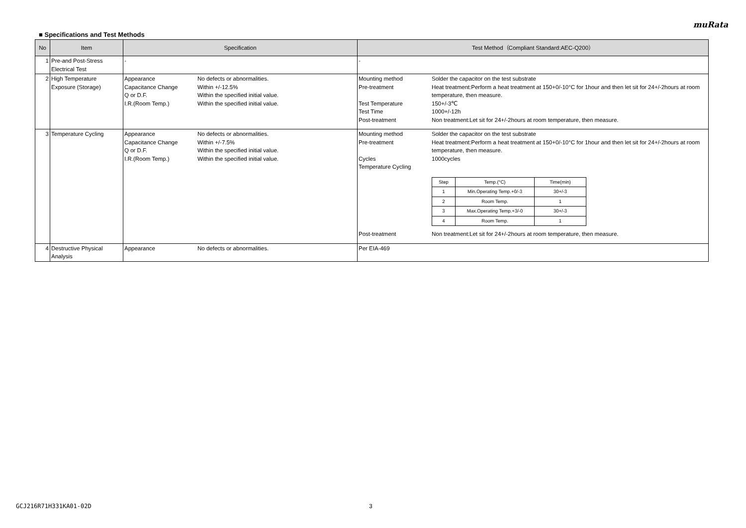muRata
■ Specifications and Test Methods
| No | Item | Specification | Test Method（Compliant Standard:AEC-Q200） |
| --- | --- | --- | --- |
| 1 | Pre-and Post-Stress Electrical Test | - | - |
| 2 | High Temperature Exposure (Storage) | Appearance No defects or abnormalities. Capacitance Change Within +/-12.5% Q or D.F. Within the specified initial value. I.R.(Room Temp.) Within the specified initial value. | Mounting method Solder the capacitor on the test substrate Pre-treatment Heat treatment:Perform a heat treatment at 150+0/-10°C for 1hour and then let sit for 24+/-2hours at room temperature, then measure. Test Temperature 150+/-3℃ Test Time 1000+/-12h Post-treatment Non treatment:Let sit for 24+/-2hours at room temperature, then measure. |
| 3 | Temperature Cycling | Appearance No defects or abnormalities. Capacitance Change Within +/-7.5% Q or D.F. Within the specified initial value. I.R.(Room Temp.) Within the specified initial value. | Mounting method Solder the capacitor on the test substrate Pre-treatment Heat treatment:Perform a heat treatment at 150+0/-10°C for 1hour and then let sit for 24+/-2hours at room temperature, then measure. Cycles 1000cycles Temperature Cycling / Step / Temp.(°C) / Time(min) / / 1 / Min.Operating Temp.+0/-3 / 30+/-3 / / 2 / Room Temp. / 1 / / 3 / Max.Operating Temp.+3/-0 / 30+/-3 / / 4 / Room Temp. / 1 / Post-treatment Non treatment:Let sit for 24+/-2hours at room temperature, then measure. |
| 4 | Destructive Physical Analysis | Appearance No defects or abnormalities. | Per EIA-469 |
GCJ216R71H331KA01-02D 3